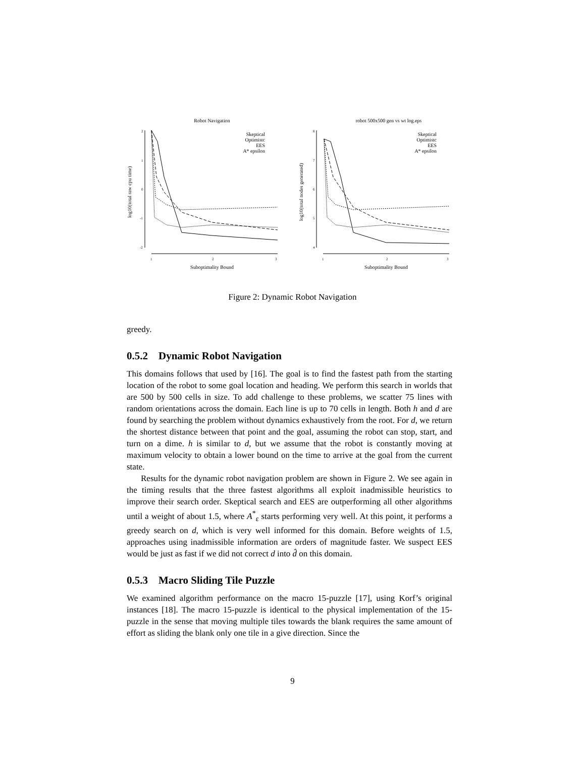Robot Navigation
log10(total raw cpu time)
2
1
0
-1
-2
1
2
3
Suboptimality Bound
Skeptical
Optimistc
EES
A* epsilon
robot 500x500 gen vs wt log.eps
log10(total nodes generated)
8
7
6
5
4
1
2
3
Suboptimality Bound
Skeptical
Optimistc
EES
A* epsilon
Figure 2: Dynamic Robot Navigation
greedy.
0.5.2 Dynamic Robot Navigation
This domains follows that used by [16]. The goal is to find the fastest path from the starting location of the robot to some goal location and heading. We perform this search in worlds that are 500 by 500 cells in size. To add challenge to these problems, we scatter 75 lines with random orientations across the domain. Each line is up to 70 cells in length. Both h and d are found by searching the problem without dynamics exhaustively from the root. For d, we return the shortest distance between that point and the goal, assuming the robot can stop, start, and turn on a dime. h is similar to d, but we assume that the robot is constantly moving at maximum velocity to obtain a lower bound on the time to arrive at the goal from the current state.
Results for the dynamic robot navigation problem are shown in Figure 2. We see again in the timing results that the three fastest algorithms all exploit inadmissible heuristics to improve their search order. Skeptical search and EES are outperforming all other algorithms until a weight of about 1.5, where A<sup>*</sup><sub>ε</sub> starts performing very well. At this point, it performs a greedy search on d, which is very well informed for this domain. Before weights of 1.5, approaches using inadmissible information are orders of magnitude faster. We suspect EES would be just as fast if we did not correct d into d̂ on this domain.
0.5.3 Macro Sliding Tile Puzzle
We examined algorithm performance on the macro 15-puzzle [17], using Korf’s original instances [18]. The macro 15-puzzle is identical to the physical implementation of the 15-puzzle in the sense that moving multiple tiles towards the blank requires the same amount of effort as sliding the blank only one tile in a give direction. Since the
9